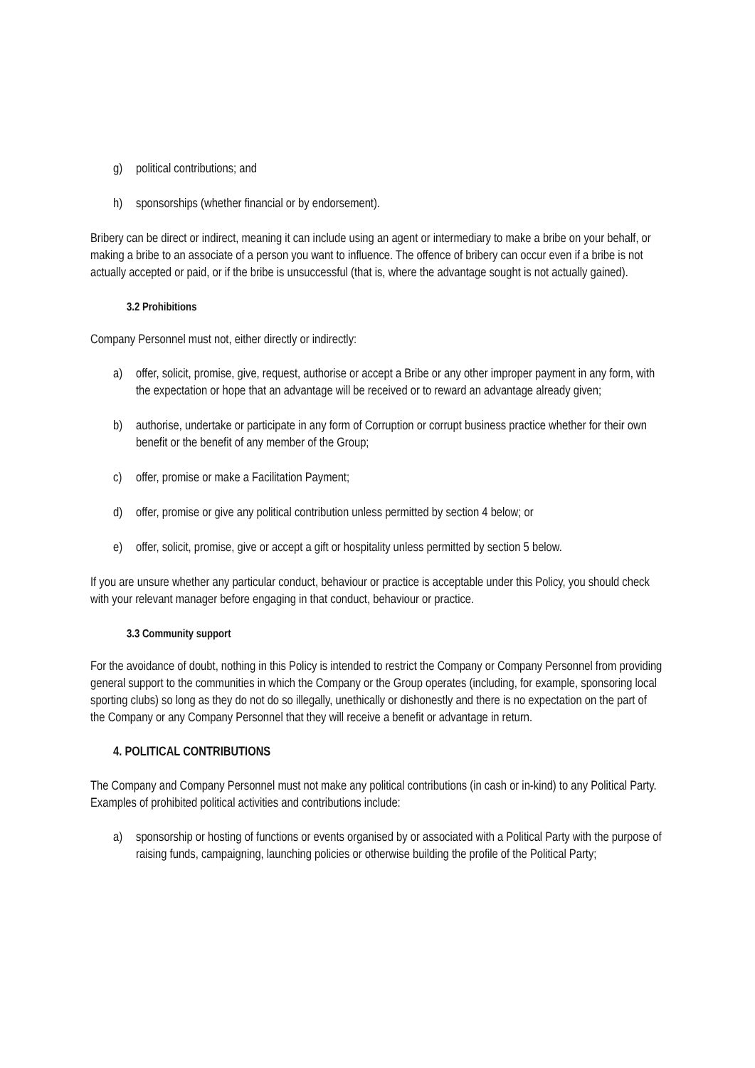g) political contributions; and
h) sponsorships (whether financial or by endorsement).
Bribery can be direct or indirect, meaning it can include using an agent or intermediary to make a bribe on your behalf, or making a bribe to an associate of a person you want to influence. The offence of bribery can occur even if a bribe is not actually accepted or paid, or if the bribe is unsuccessful (that is, where the advantage sought is not actually gained).
3.2 Prohibitions
Company Personnel must not, either directly or indirectly:
a) offer, solicit, promise, give, request, authorise or accept a Bribe or any other improper payment in any form, with the expectation or hope that an advantage will be received or to reward an advantage already given;
b) authorise, undertake or participate in any form of Corruption or corrupt business practice whether for their own benefit or the benefit of any member of the Group;
c) offer, promise or make a Facilitation Payment;
d) offer, promise or give any political contribution unless permitted by section 4 below; or
e) offer, solicit, promise, give or accept a gift or hospitality unless permitted by section 5 below.
If you are unsure whether any particular conduct, behaviour or practice is acceptable under this Policy, you should check with your relevant manager before engaging in that conduct, behaviour or practice.
3.3 Community support
For the avoidance of doubt, nothing in this Policy is intended to restrict the Company or Company Personnel from providing general support to the communities in which the Company or the Group operates (including, for example, sponsoring local sporting clubs) so long as they do not do so illegally, unethically or dishonestly and there is no expectation on the part of the Company or any Company Personnel that they will receive a benefit or advantage in return.
4. POLITICAL CONTRIBUTIONS
The Company and Company Personnel must not make any political contributions (in cash or in-kind) to any Political Party. Examples of prohibited political activities and contributions include:
a) sponsorship or hosting of functions or events organised by or associated with a Political Party with the purpose of raising funds, campaigning, launching policies or otherwise building the profile of the Political Party;